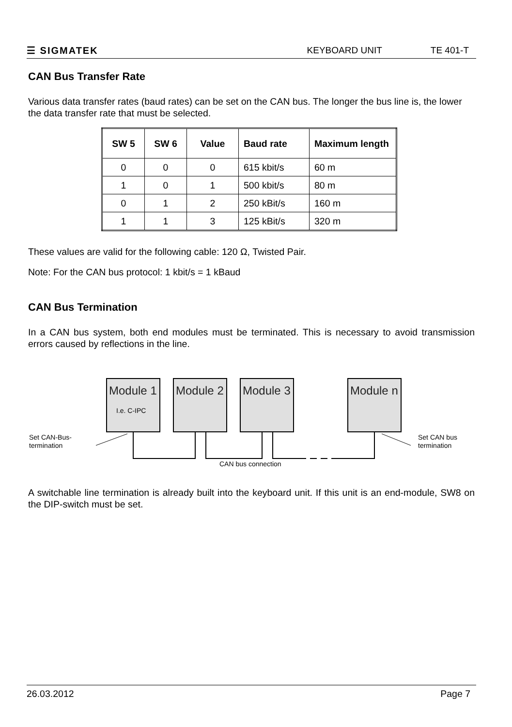☰ SIGMATEK KEYBOARD UNIT TE 401-T
CAN Bus Transfer Rate
Various data transfer rates (baud rates) can be set on the CAN bus. The longer the bus line is, the lower the data transfer rate that must be selected.
| SW 5 | SW 6 | Value | Baud rate | Maximum length |
| --- | --- | --- | --- | --- |
| 0 | 0 | 0 | 615 kbit/s | 60 m |
| 1 | 0 | 1 | 500 kbit/s | 80 m |
| 0 | 1 | 2 | 250 kBit/s | 160 m |
| 1 | 1 | 3 | 125 kBit/s | 320 m |
These values are valid for the following cable: 120 Ω, Twisted Pair.
Note: For the CAN bus protocol: 1 kbit/s = 1 kBaud
CAN Bus Termination
In a CAN bus system, both end modules must be terminated. This is necessary to avoid transmission errors caused by reflections in the line.
Module 1
Module 2
Module 3
Module n
I.e. C-IPC
Set CAN-Bus-
termination
Set CAN bus
termination
CAN bus connection
A switchable line termination is already built into the keyboard unit. If this unit is an end-module, SW8 on the DIP-switch must be set.
26.03.2012 Page 7